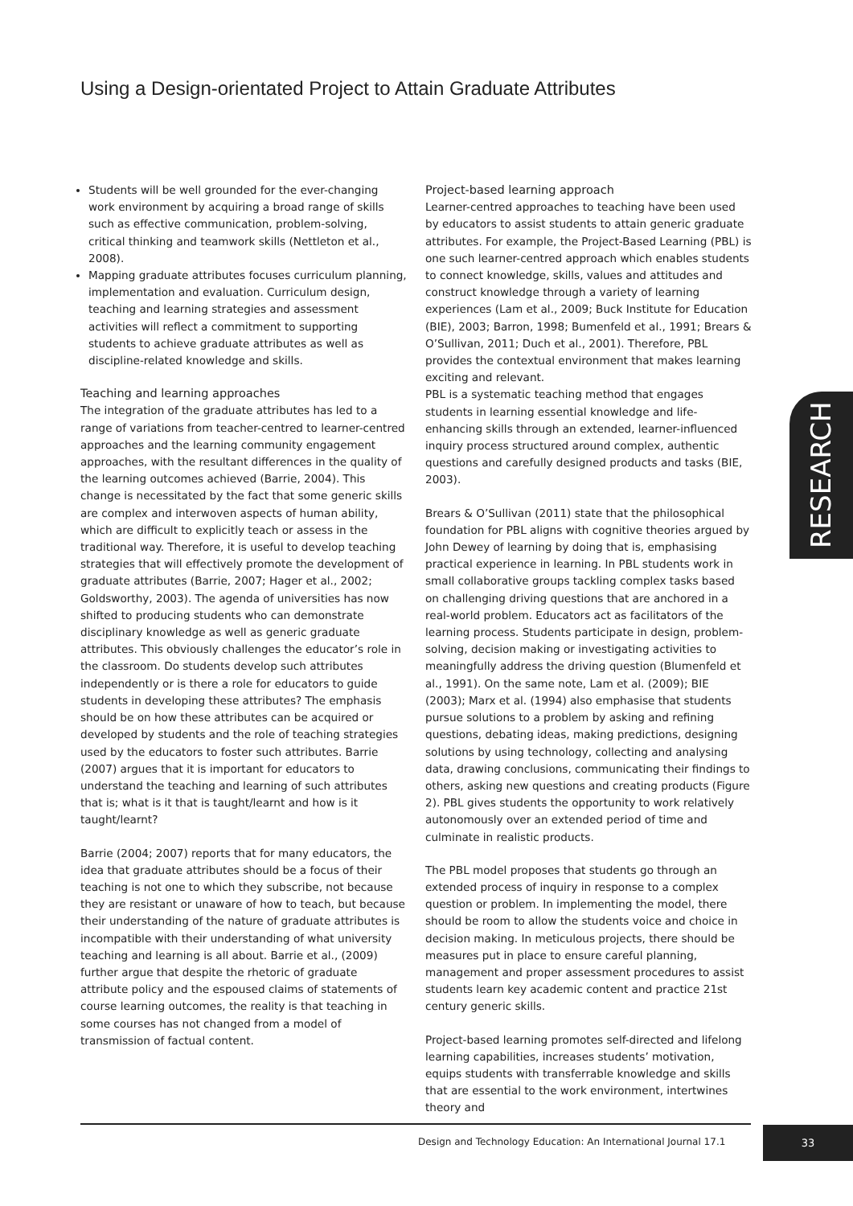Using a Design-orientated Project to Attain Graduate Attributes
Students will be well grounded for the ever-changing work environment by acquiring a broad range of skills such as effective communication, problem-solving, critical thinking and teamwork skills (Nettleton et al., 2008).
Mapping graduate attributes focuses curriculum planning, implementation and evaluation. Curriculum design, teaching and learning strategies and assessment activities will reflect a commitment to supporting students to achieve graduate attributes as well as discipline-related knowledge and skills.
Teaching and learning approaches
The integration of the graduate attributes has led to a range of variations from teacher-centred to learner-centred approaches and the learning community engagement approaches, with the resultant differences in the quality of the learning outcomes achieved (Barrie, 2004). This change is necessitated by the fact that some generic skills are complex and interwoven aspects of human ability, which are difficult to explicitly teach or assess in the traditional way. Therefore, it is useful to develop teaching strategies that will effectively promote the development of graduate attributes (Barrie, 2007; Hager et al., 2002; Goldsworthy, 2003). The agenda of universities has now shifted to producing students who can demonstrate disciplinary knowledge as well as generic graduate attributes. This obviously challenges the educator’s role in the classroom. Do students develop such attributes independently or is there a role for educators to guide students in developing these attributes? The emphasis should be on how these attributes can be acquired or developed by students and the role of teaching strategies used by the educators to foster such attributes. Barrie (2007) argues that it is important for educators to understand the teaching and learning of such attributes that is; what is it that is taught/learnt and how is it taught/learnt?
Barrie (2004; 2007) reports that for many educators, the idea that graduate attributes should be a focus of their teaching is not one to which they subscribe, not because they are resistant or unaware of how to teach, but because their understanding of the nature of graduate attributes is incompatible with their understanding of what university teaching and learning is all about. Barrie et al., (2009) further argue that despite the rhetoric of graduate attribute policy and the espoused claims of statements of course learning outcomes, the reality is that teaching in some courses has not changed from a model of transmission of factual content.
Project-based learning approach
Learner-centred approaches to teaching have been used by educators to assist students to attain generic graduate attributes. For example, the Project-Based Learning (PBL) is one such learner-centred approach which enables students to connect knowledge, skills, values and attitudes and construct knowledge through a variety of learning experiences (Lam et al., 2009; Buck Institute for Education (BIE), 2003; Barron, 1998; Bumenfeld et al., 1991; Brears & O’Sullivan, 2011; Duch et al., 2001). Therefore, PBL provides the contextual environment that makes learning exciting and relevant.
PBL is a systematic teaching method that engages students in learning essential knowledge and life-enhancing skills through an extended, learner-influenced inquiry process structured around complex, authentic questions and carefully designed products and tasks (BIE, 2003).
Brears & O’Sullivan (2011) state that the philosophical foundation for PBL aligns with cognitive theories argued by John Dewey of learning by doing that is, emphasising practical experience in learning. In PBL students work in small collaborative groups tackling complex tasks based on challenging driving questions that are anchored in a real-world problem. Educators act as facilitators of the learning process. Students participate in design, problem-solving, decision making or investigating activities to meaningfully address the driving question (Blumenfeld et al., 1991). On the same note, Lam et al. (2009); BIE (2003); Marx et al. (1994) also emphasise that students pursue solutions to a problem by asking and refining questions, debating ideas, making predictions, designing solutions by using technology, collecting and analysing data, drawing conclusions, communicating their findings to others, asking new questions and creating products (Figure 2). PBL gives students the opportunity to work relatively autonomously over an extended period of time and culminate in realistic products.
The PBL model proposes that students go through an extended process of inquiry in response to a complex question or problem. In implementing the model, there should be room to allow the students voice and choice in decision making. In meticulous projects, there should be measures put in place to ensure careful planning, management and proper assessment procedures to assist students learn key academic content and practice 21st century generic skills.
Project-based learning promotes self-directed and lifelong learning capabilities, increases students’ motivation, equips students with transferrable knowledge and skills that are essential to the work environment, intertwines theory and
RESEARCH
Design and Technology Education: An International Journal 17.1
33